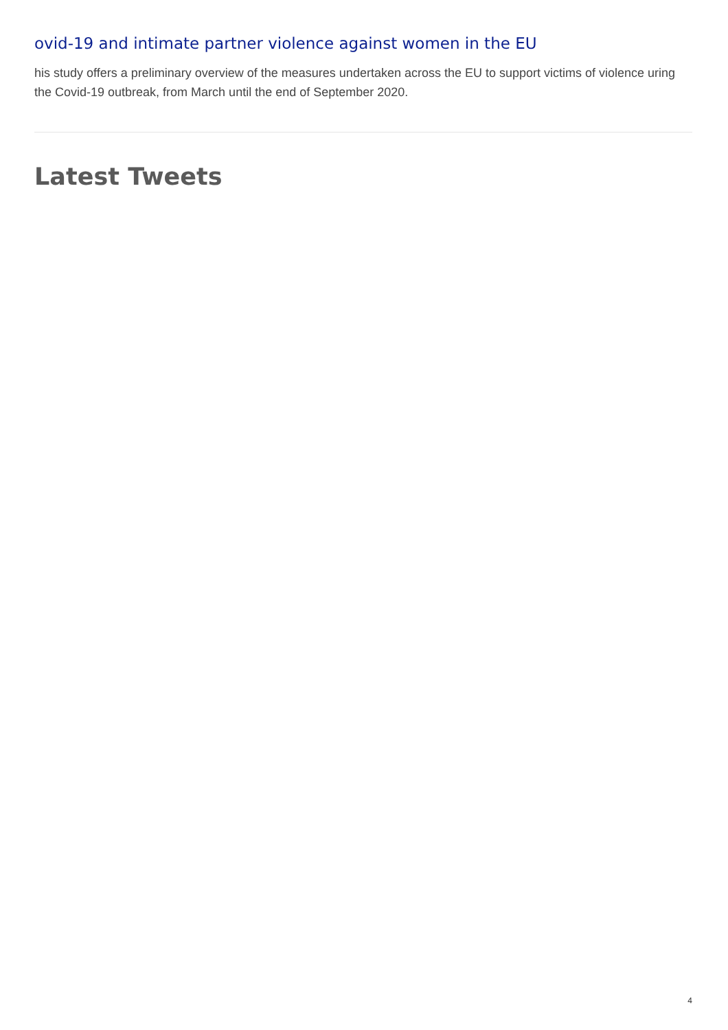ovid-19 and intimate partner violence against women in the EU
his study offers a preliminary overview of the measures undertaken across the EU to support victims of violence uring the Covid-19 outbreak, from March until the end of September 2020.
Latest Tweets
4